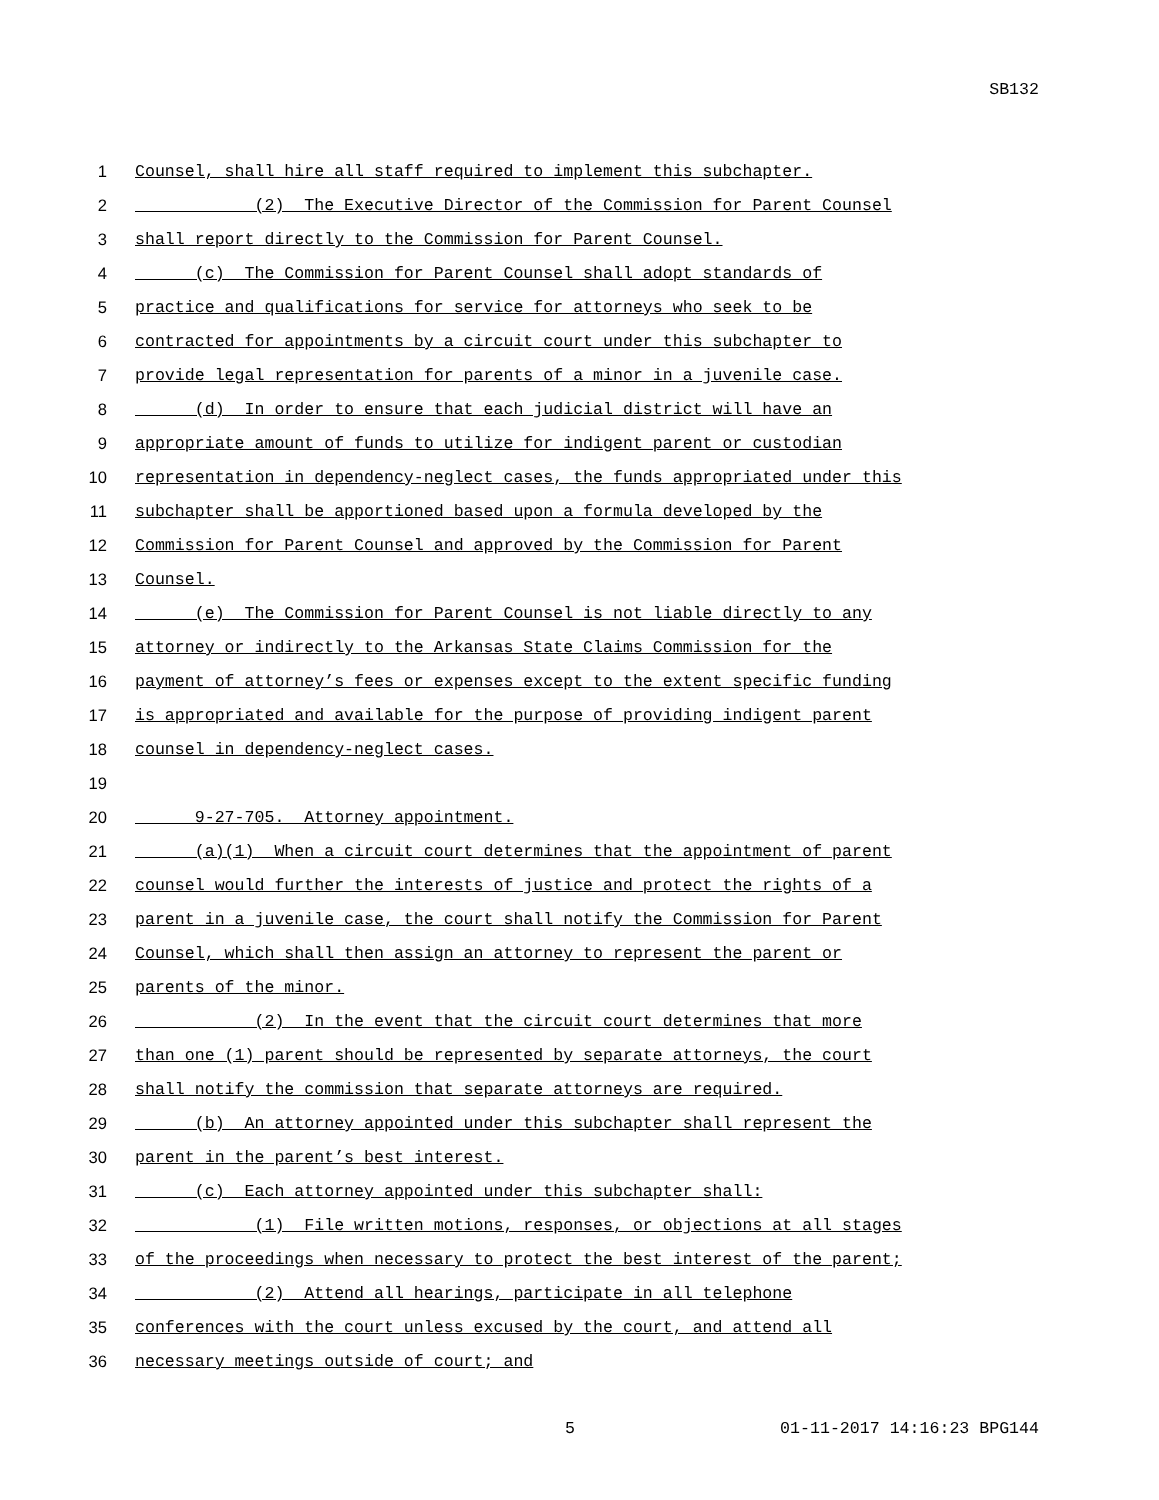SB132
1 Counsel, shall hire all staff required to implement this subchapter.
2 (2) The Executive Director of the Commission for Parent Counsel
3 shall report directly to the Commission for Parent Counsel.
4 (c) The Commission for Parent Counsel shall adopt standards of
5 practice and qualifications for service for attorneys who seek to be
6 contracted for appointments by a circuit court under this subchapter to
7 provide legal representation for parents of a minor in a juvenile case.
8 (d) In order to ensure that each judicial district will have an
9 appropriate amount of funds to utilize for indigent parent or custodian
10 representation in dependency-neglect cases, the funds appropriated under this
11 subchapter shall be apportioned based upon a formula developed by the
12 Commission for Parent Counsel and approved by the Commission for Parent
13 Counsel.
14 (e) The Commission for Parent Counsel is not liable directly to any
15 attorney or indirectly to the Arkansas State Claims Commission for the
16 payment of attorney’s fees or expenses except to the extent specific funding
17 is appropriated and available for the purpose of providing indigent parent
18 counsel in dependency-neglect cases.
19
20 9-27-705. Attorney appointment.
21 (a)(1) When a circuit court determines that the appointment of parent
22 counsel would further the interests of justice and protect the rights of a
23 parent in a juvenile case, the court shall notify the Commission for Parent
24 Counsel, which shall then assign an attorney to represent the parent or
25 parents of the minor.
26 (2) In the event that the circuit court determines that more
27 than one (1) parent should be represented by separate attorneys, the court
28 shall notify the commission that separate attorneys are required.
29 (b) An attorney appointed under this subchapter shall represent the
30 parent in the parent’s best interest.
31 (c) Each attorney appointed under this subchapter shall:
32 (1) File written motions, responses, or objections at all stages
33 of the proceedings when necessary to protect the best interest of the parent;
34 (2) Attend all hearings, participate in all telephone
35 conferences with the court unless excused by the court, and attend all
36 necessary meetings outside of court; and
5 01-11-2017 14:16:23 BPG144